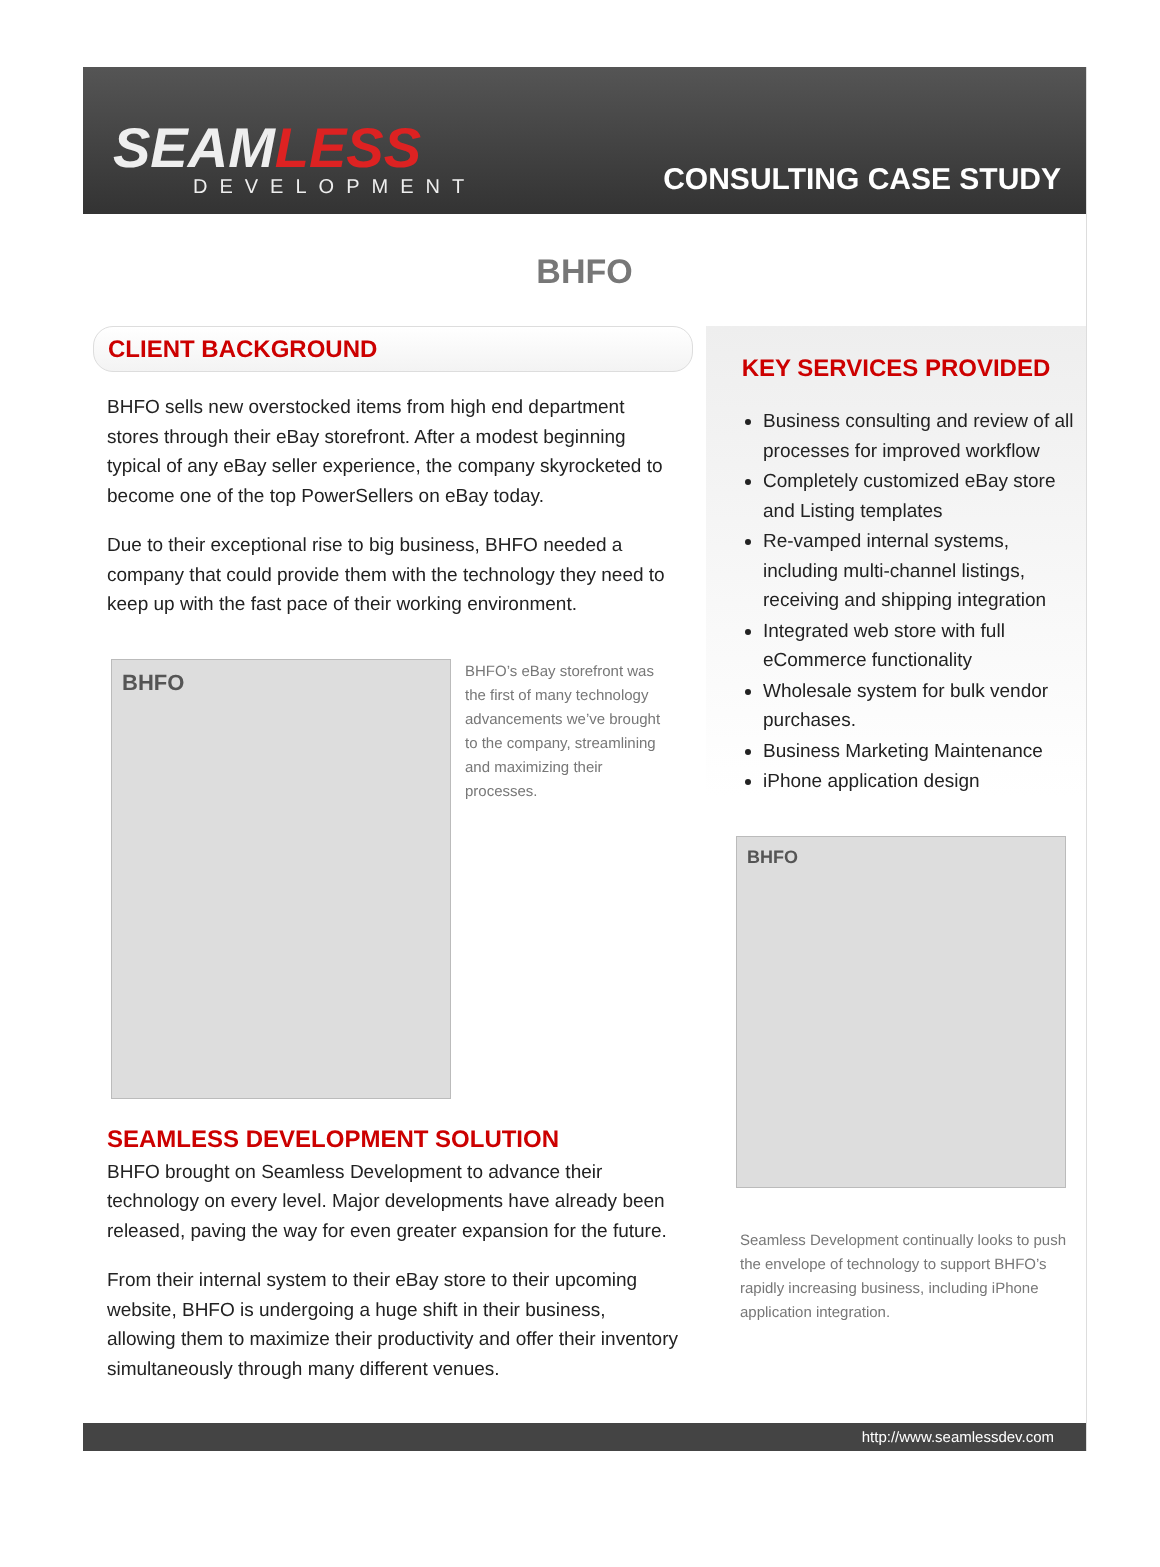SEAMLESS
DEVELOPMENT
CONSULTING CASE STUDY
BHFO
CLIENT BACKGROUND
BHFO sells new overstocked items from high end department stores through their eBay storefront. After a modest beginning typical of any eBay seller experience, the company skyrocketed to become one of the top PowerSellers on eBay today.
Due to their exceptional rise to big business, BHFO needed a company that could provide them with the technology they need to keep up with the fast pace of their working environment.
BHFO
BHFO’s eBay storefront was the first of many technology advancements we’ve brought to the company, streamlining and maximizing their processes.
SEAMLESS DEVELOPMENT SOLUTION
BHFO brought on Seamless Development to advance their technology on every level. Major developments have already been released, paving the way for even greater expansion for the future.
From their internal system to their eBay store to their upcoming website, BHFO is undergoing a huge shift in their business, allowing them to maximize their productivity and offer their inventory simultaneously through many different venues.
KEY SERVICES PROVIDED
Business consulting and review of all processes for improved workflow
Completely customized eBay store and Listing templates
Re-vamped internal systems, including multi-channel listings, receiving and shipping integration
Integrated web store with full eCommerce functionality
Wholesale system for bulk vendor purchases.
Business Marketing Maintenance
iPhone application design
BHFO
Seamless Development continually looks to push the envelope of technology to support BHFO’s rapidly increasing business, including iPhone application integration.
http://www.seamlessdev.com